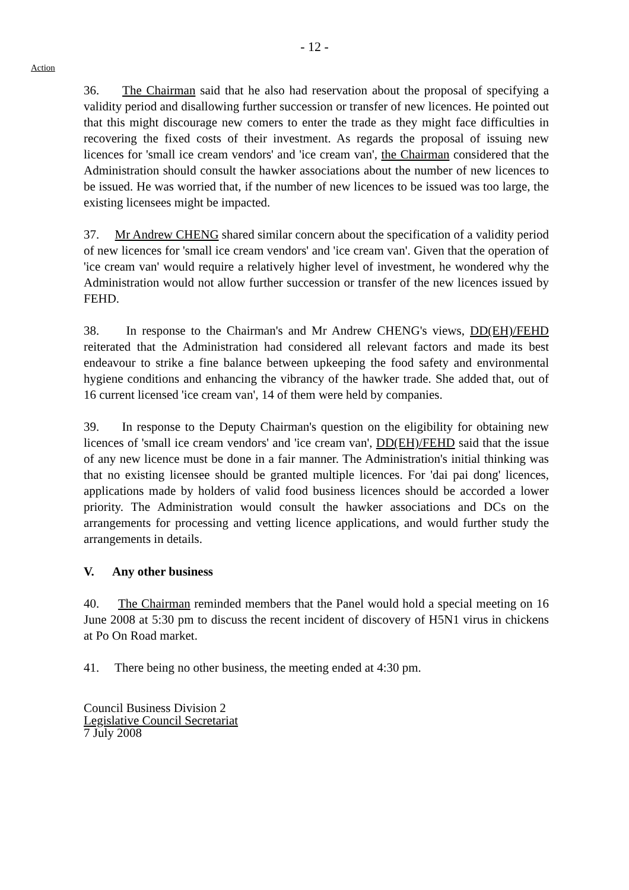- 12 -
Action
36. The Chairman said that he also had reservation about the proposal of specifying a validity period and disallowing further succession or transfer of new licences. He pointed out that this might discourage new comers to enter the trade as they might face difficulties in recovering the fixed costs of their investment. As regards the proposal of issuing new licences for 'small ice cream vendors' and 'ice cream van', the Chairman considered that the Administration should consult the hawker associations about the number of new licences to be issued. He was worried that, if the number of new licences to be issued was too large, the existing licensees might be impacted.
37. Mr Andrew CHENG shared similar concern about the specification of a validity period of new licences for 'small ice cream vendors' and 'ice cream van'. Given that the operation of 'ice cream van' would require a relatively higher level of investment, he wondered why the Administration would not allow further succession or transfer of the new licences issued by FEHD.
38. In response to the Chairman's and Mr Andrew CHENG's views, DD(EH)/FEHD reiterated that the Administration had considered all relevant factors and made its best endeavour to strike a fine balance between upkeeping the food safety and environmental hygiene conditions and enhancing the vibrancy of the hawker trade. She added that, out of 16 current licensed 'ice cream van', 14 of them were held by companies.
39. In response to the Deputy Chairman's question on the eligibility for obtaining new licences of 'small ice cream vendors' and 'ice cream van', DD(EH)/FEHD said that the issue of any new licence must be done in a fair manner. The Administration's initial thinking was that no existing licensee should be granted multiple licences. For 'dai pai dong' licences, applications made by holders of valid food business licences should be accorded a lower priority. The Administration would consult the hawker associations and DCs on the arrangements for processing and vetting licence applications, and would further study the arrangements in details.
V. Any other business
40. The Chairman reminded members that the Panel would hold a special meeting on 16 June 2008 at 5:30 pm to discuss the recent incident of discovery of H5N1 virus in chickens at Po On Road market.
41. There being no other business, the meeting ended at 4:30 pm.
Council Business Division 2
Legislative Council Secretariat
7 July 2008